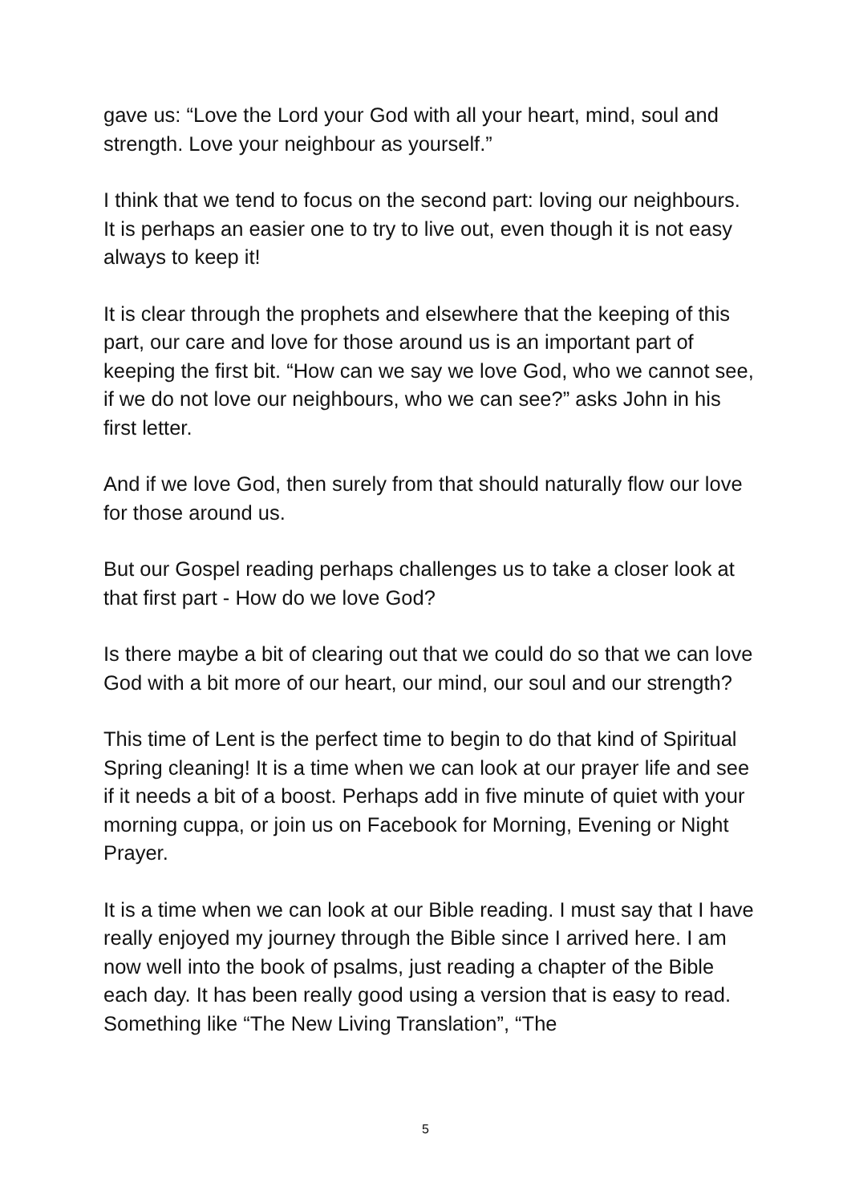gave us: “Love the Lord your God with all your heart, mind, soul and strength. Love your neighbour as yourself.”
I think that we tend to focus on the second part: loving our neighbours. It is perhaps an easier one to try to live out, even though it is not easy always to keep it!
It is clear through the prophets and elsewhere that the keeping of this part, our care and love for those around us is an important part of keeping the first bit. “How can we say we love God, who we cannot see, if we do not love our neighbours, who we can see?” asks John in his first letter.
And if we love God, then surely from that should naturally flow our love for those around us.
But our Gospel reading perhaps challenges us to take a closer look at that first part - How do we love God?
Is there maybe a bit of clearing out that we could do so that we can love God with a bit more of our heart, our mind, our soul and our strength?
This time of Lent is the perfect time to begin to do that kind of Spiritual Spring cleaning! It is a time when we can look at our prayer life and see if it needs a bit of a boost. Perhaps add in five minute of quiet with your morning cuppa, or join us on Facebook for Morning, Evening or Night Prayer.
It is a time when we can look at our Bible reading. I must say that I have really enjoyed my journey through the Bible since I arrived here. I am now well into the book of psalms, just reading a chapter of the Bible each day. It has been really good using a version that is easy to read. Something like “The New Living Translation”, “The
5